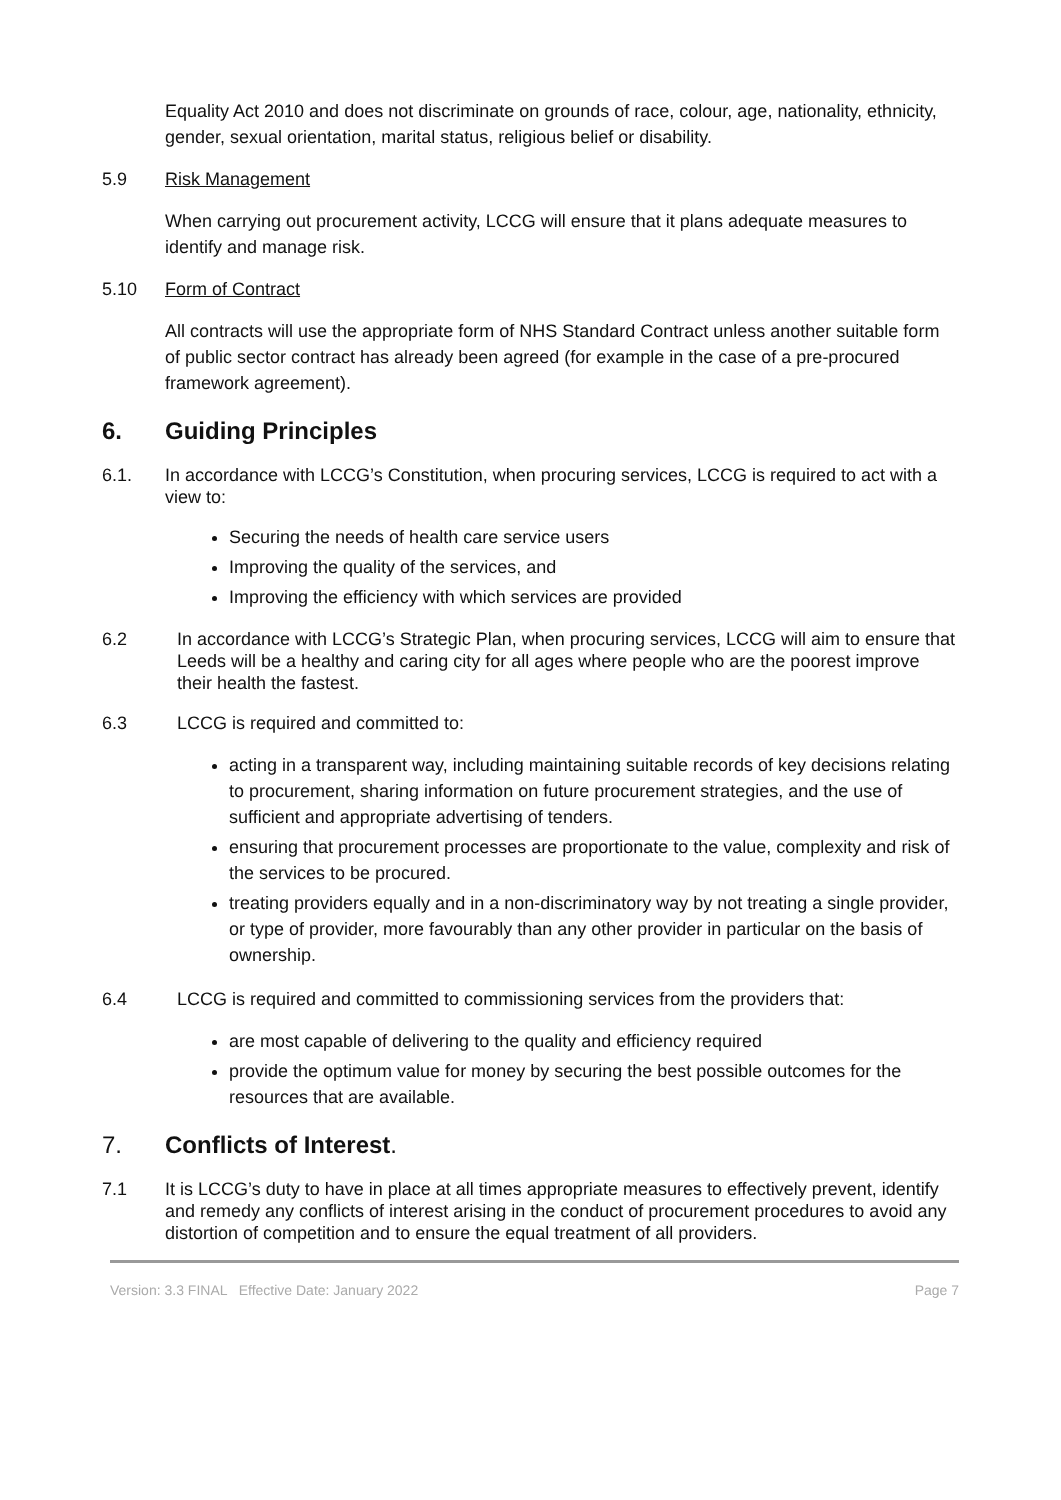Equality Act 2010 and does not discriminate on grounds of race, colour, age, nationality, ethnicity, gender, sexual orientation, marital status, religious belief or disability.
5.9 Risk Management
When carrying out procurement activity, LCCG will ensure that it plans adequate measures to identify and manage risk.
5.10 Form of Contract
All contracts will use the appropriate form of NHS Standard Contract unless another suitable form of public sector contract has already been agreed (for example in the case of a pre-procured framework agreement).
6. Guiding Principles
6.1. In accordance with LCCG’s Constitution, when procuring services, LCCG is required to act with a view to:
Securing the needs of health care service users
Improving the quality of the services, and
Improving the efficiency with which services are provided
6.2 In accordance with LCCG’s Strategic Plan, when procuring services, LCCG will aim to ensure that Leeds will be a healthy and caring city for all ages where people who are the poorest improve their health the fastest.
6.3 LCCG is required and committed to:
acting in a transparent way, including maintaining suitable records of key decisions relating to procurement, sharing information on future procurement strategies, and the use of sufficient and appropriate advertising of tenders.
ensuring that procurement processes are proportionate to the value, complexity and risk of the services to be procured.
treating providers equally and in a non-discriminatory way by not treating a single provider, or type of provider, more favourably than any other provider in particular on the basis of ownership.
6.4 LCCG is required and committed to commissioning services from the providers that:
are most capable of delivering to the quality and efficiency required
provide the optimum value for money by securing the best possible outcomes for the resources that are available.
7. Conflicts of Interest.
7.1 It is LCCG’s duty to have in place at all times appropriate measures to effectively prevent, identify and remedy any conflicts of interest arising in the conduct of procurement procedures to avoid any distortion of competition and to ensure the equal treatment of all providers.
Version: 3.3 FINAL Effective Date: January 2022 Page 7